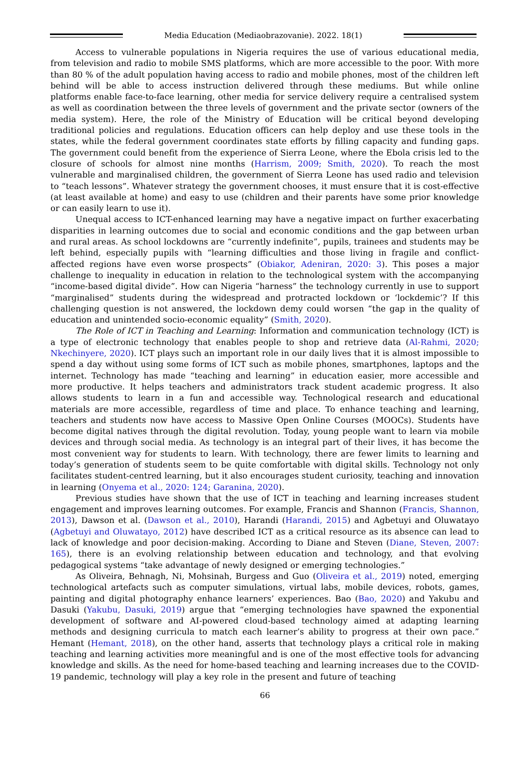Media Education (Mediaobrazovanie). 2022. 18(1)
Access to vulnerable populations in Nigeria requires the use of various educational media, from television and radio to mobile SMS platforms, which are more accessible to the poor. With more than 80 % of the adult population having access to radio and mobile phones, most of the children left behind will be able to access instruction delivered through these mediums. But while online platforms enable face-to-face learning, other media for service delivery require a centralised system as well as coordination between the three levels of government and the private sector (owners of the media system). Here, the role of the Ministry of Education will be critical beyond developing traditional policies and regulations. Education officers can help deploy and use these tools in the states, while the federal government coordinates state efforts by filling capacity and funding gaps. The government could benefit from the experience of Sierra Leone, where the Ebola crisis led to the closure of schools for almost nine months (Harrism, 2009; Smith, 2020). To reach the most vulnerable and marginalised children, the government of Sierra Leone has used radio and television to “teach lessons”. Whatever strategy the government chooses, it must ensure that it is cost-effective (at least available at home) and easy to use (children and their parents have some prior knowledge or can easily learn to use it).
Unequal access to ICT-enhanced learning may have a negative impact on further exacerbating disparities in learning outcomes due to social and economic conditions and the gap between urban and rural areas. As school lockdowns are “currently indefinite”, pupils, trainees and students may be left behind, especially pupils with “learning difficulties and those living in fragile and conflict-affected regions have even worse prospects” (Obiakor, Adeniran, 2020: 3). This poses a major challenge to inequality in education in relation to the technological system with the accompanying “income-based digital divide”. How can Nigeria “harness” the technology currently in use to support “marginalised” students during the widespread and protracted lockdown or ‘lockdemic’? If this challenging question is not answered, the lockdown demy could worsen “the gap in the quality of education and unintended socio-economic equality” (Smith, 2020).
The Role of ICT in Teaching and Learning: Information and communication technology (ICT) is a type of electronic technology that enables people to shop and retrieve data (Al-Rahmi, 2020; Nkechinyere, 2020). ICT plays such an important role in our daily lives that it is almost impossible to spend a day without using some forms of ICT such as mobile phones, smartphones, laptops and the internet. Technology has made “teaching and learning” in education easier, more accessible and more productive. It helps teachers and administrators track student academic progress. It also allows students to learn in a fun and accessible way. Technological research and educational materials are more accessible, regardless of time and place. To enhance teaching and learning, teachers and students now have access to Massive Open Online Courses (MOOCs). Students have become digital natives through the digital revolution. Today, young people want to learn via mobile devices and through social media. As technology is an integral part of their lives, it has become the most convenient way for students to learn. With technology, there are fewer limits to learning and today’s generation of students seem to be quite comfortable with digital skills. Technology not only facilitates student-centred learning, but it also encourages student curiosity, teaching and innovation in learning (Onyema et al., 2020: 124; Garanina, 2020).
Previous studies have shown that the use of ICT in teaching and learning increases student engagement and improves learning outcomes. For example, Francis and Shannon (Francis, Shannon, 2013), Dawson et al. (Dawson et al., 2010), Harandi (Harandi, 2015) and Agbetuyi and Oluwatayo (Agbetuyi and Oluwatayo, 2012) have described ICT as a critical resource as its absence can lead to lack of knowledge and poor decision-making. According to Diane and Steven (Diane, Steven, 2007: 165), there is an evolving relationship between education and technology, and that evolving pedagogical systems “take advantage of newly designed or emerging technologies.”
As Oliveira, Behnagh, Ni, Mohsinah, Burgess and Guo (Oliveira et al., 2019) noted, emerging technological artefacts such as computer simulations, virtual labs, mobile devices, robots, games, painting and digital photography enhance learners’ experiences. Bao (Bao, 2020) and Yakubu and Dasuki (Yakubu, Dasuki, 2019) argue that “emerging technologies have spawned the exponential development of software and AI-powered cloud-based technology aimed at adapting learning methods and designing curricula to match each learner’s ability to progress at their own pace.” Hemant (Hemant, 2018), on the other hand, asserts that technology plays a critical role in making teaching and learning activities more meaningful and is one of the most effective tools for advancing knowledge and skills. As the need for home-based teaching and learning increases due to the COVID-19 pandemic, technology will play a key role in the present and future of teaching
66